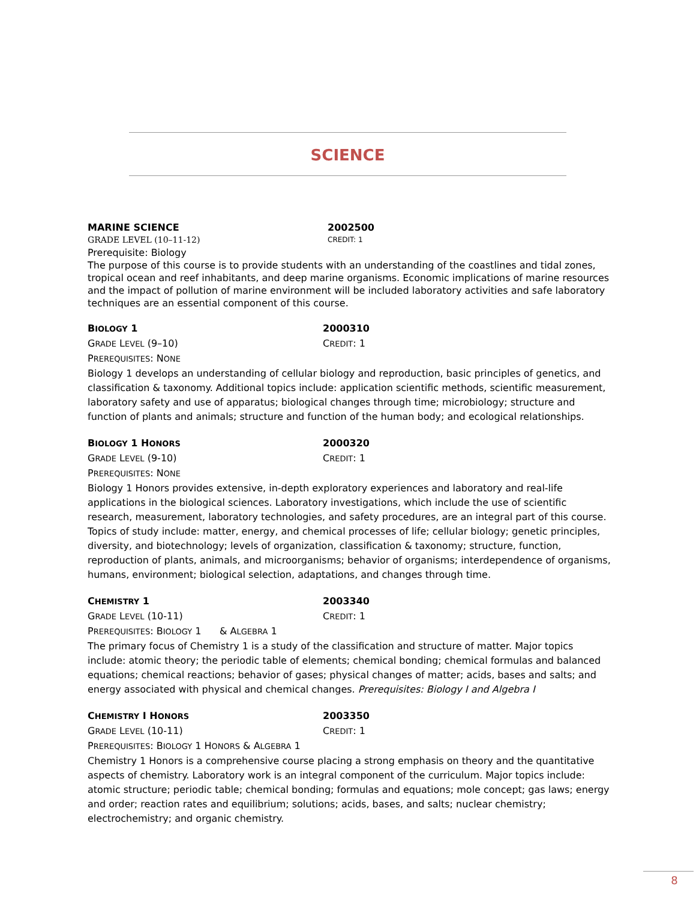SCIENCE
MARINE SCIENCE 2002500
GRADE LEVEL (10–11-12) CREDIT: 1
Prerequisite: Biology
The purpose of this course is to provide students with an understanding of the coastlines and tidal zones, tropical ocean and reef inhabitants, and deep marine organisms. Economic implications of marine resources and the impact of pollution of marine environment will be included laboratory activities and safe laboratory techniques are an essential component of this course.
BIOLOGY 1 2000310
GRADE LEVEL (9–10) CREDIT: 1
PREREQUISITES: NONE
Biology 1 develops an understanding of cellular biology and reproduction, basic principles of genetics, and classification & taxonomy. Additional topics include: application scientific methods, scientific measurement, laboratory safety and use of apparatus; biological changes through time; microbiology; structure and function of plants and animals; structure and function of the human body; and ecological relationships.
BIOLOGY 1 HONORS 2000320
GRADE LEVEL (9-10) CREDIT: 1
PREREQUISITES: NONE
Biology 1 Honors provides extensive, in-depth exploratory experiences and laboratory and real-life applications in the biological sciences. Laboratory investigations, which include the use of scientific research, measurement, laboratory technologies, and safety procedures, are an integral part of this course. Topics of study include: matter, energy, and chemical processes of life; cellular biology; genetic principles, diversity, and biotechnology; levels of organization, classification & taxonomy; structure, function, reproduction of plants, animals, and microorganisms; behavior of organisms; interdependence of organisms, humans, environment; biological selection, adaptations, and changes through time.
CHEMISTRY 1 2003340
GRADE LEVEL (10-11) CREDIT: 1
PREREQUISITES: BIOLOGY 1 & ALGEBRA 1
The primary focus of Chemistry 1 is a study of the classification and structure of matter. Major topics include: atomic theory; the periodic table of elements; chemical bonding; chemical formulas and balanced equations; chemical reactions; behavior of gases; physical changes of matter; acids, bases and salts; and energy associated with physical and chemical changes. Prerequisites: Biology I and Algebra I
CHEMISTRY I HONORS 2003350
GRADE LEVEL (10-11) CREDIT: 1
PREREQUISITES: BIOLOGY 1 HONORS & ALGEBRA 1
Chemistry 1 Honors is a comprehensive course placing a strong emphasis on theory and the quantitative aspects of chemistry. Laboratory work is an integral component of the curriculum. Major topics include: atomic structure; periodic table; chemical bonding; formulas and equations; mole concept; gas laws; energy and order; reaction rates and equilibrium; solutions; acids, bases, and salts; nuclear chemistry; electrochemistry; and organic chemistry.
8